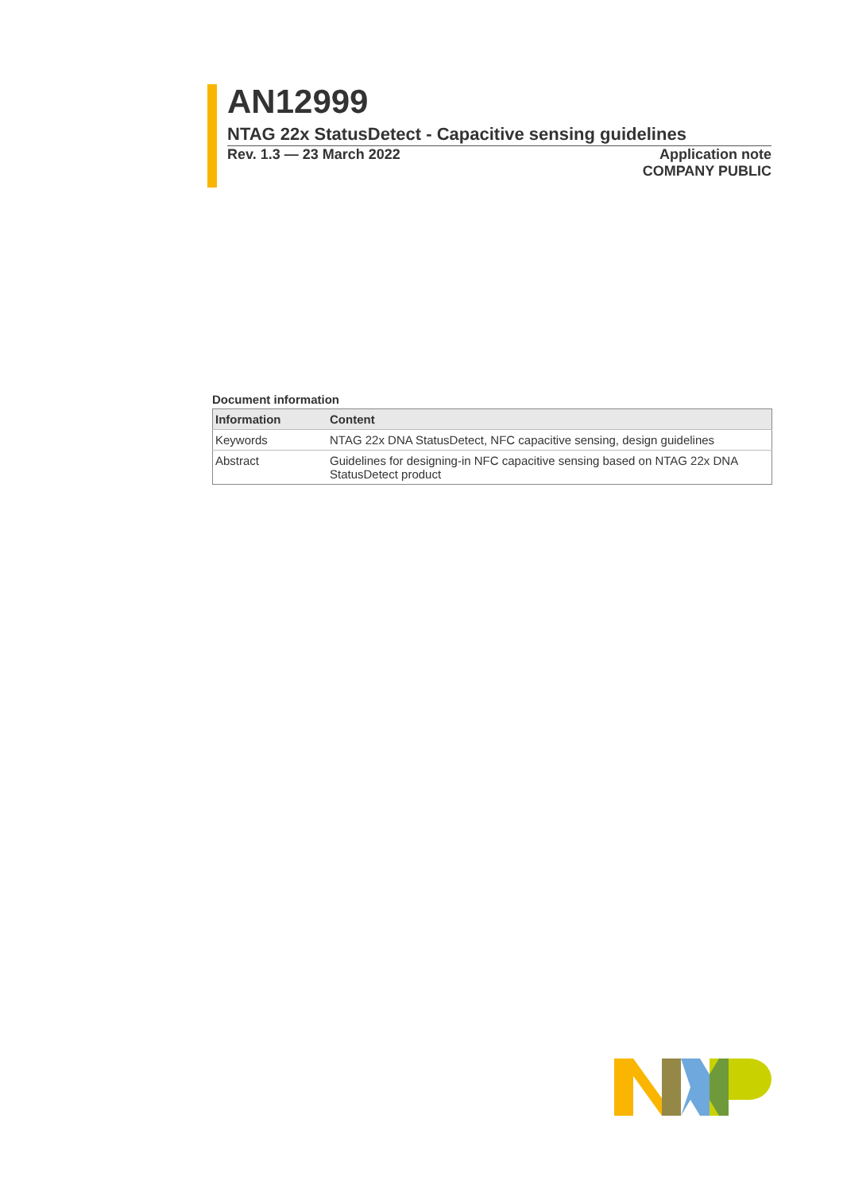AN12999
NTAG 22x StatusDetect - Capacitive sensing guidelines
Rev. 1.3 — 23 March 2022 Application note
COMPANY PUBLIC
Document information
| Information | Content |
| --- | --- |
| Keywords | NTAG 22x DNA StatusDetect, NFC capacitive sensing, design guidelines |
| Abstract | Guidelines for designing-in NFC capacitive sensing based on NTAG 22x DNA StatusDetect product |